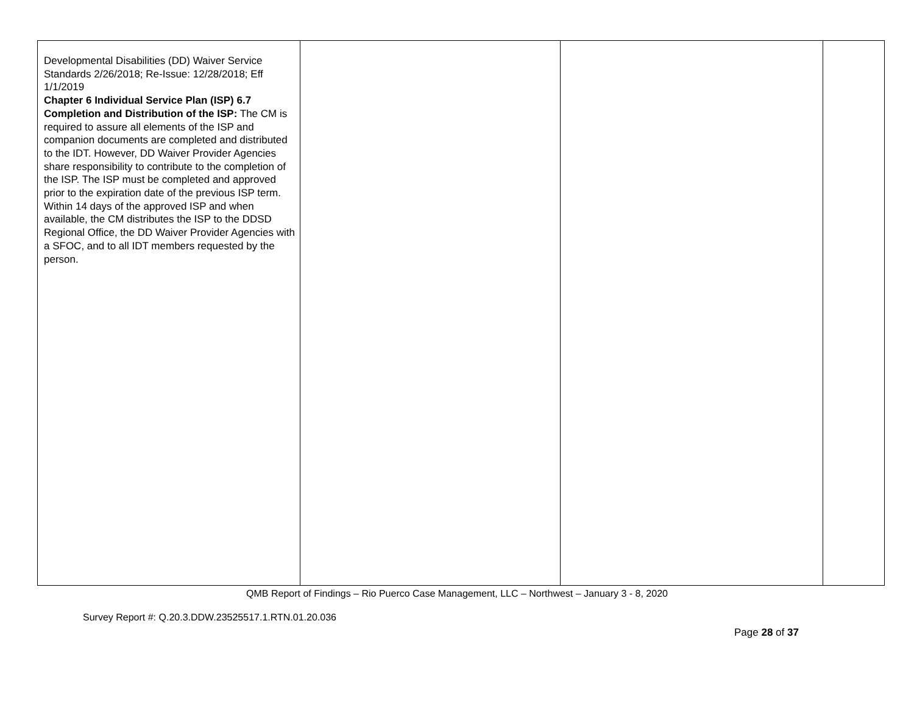| Developmental Disabilities (DD) Waiver Service Standards 2/26/2018; Re-Issue: 12/28/2018; Eff 1/1/2019 Chapter 6 Individual Service Plan (ISP) 6.7 Completion and Distribution of the ISP: The CM is required to assure all elements of the ISP and companion documents are completed and distributed to the IDT. However, DD Waiver Provider Agencies share responsibility to contribute to the completion of the ISP. The ISP must be completed and approved prior to the expiration date of the previous ISP term. Within 14 days of the approved ISP and when available, the CM distributes the ISP to the DDSD Regional Office, the DD Waiver Provider Agencies with a SFOC, and to all IDT members requested by the person. | | | |
QMB Report of Findings – Rio Puerco Case Management, LLC – Northwest – January 3 - 8, 2020
Survey Report #: Q.20.3.DDW.23525517.1.RTN.01.20.036
Page 28 of 37